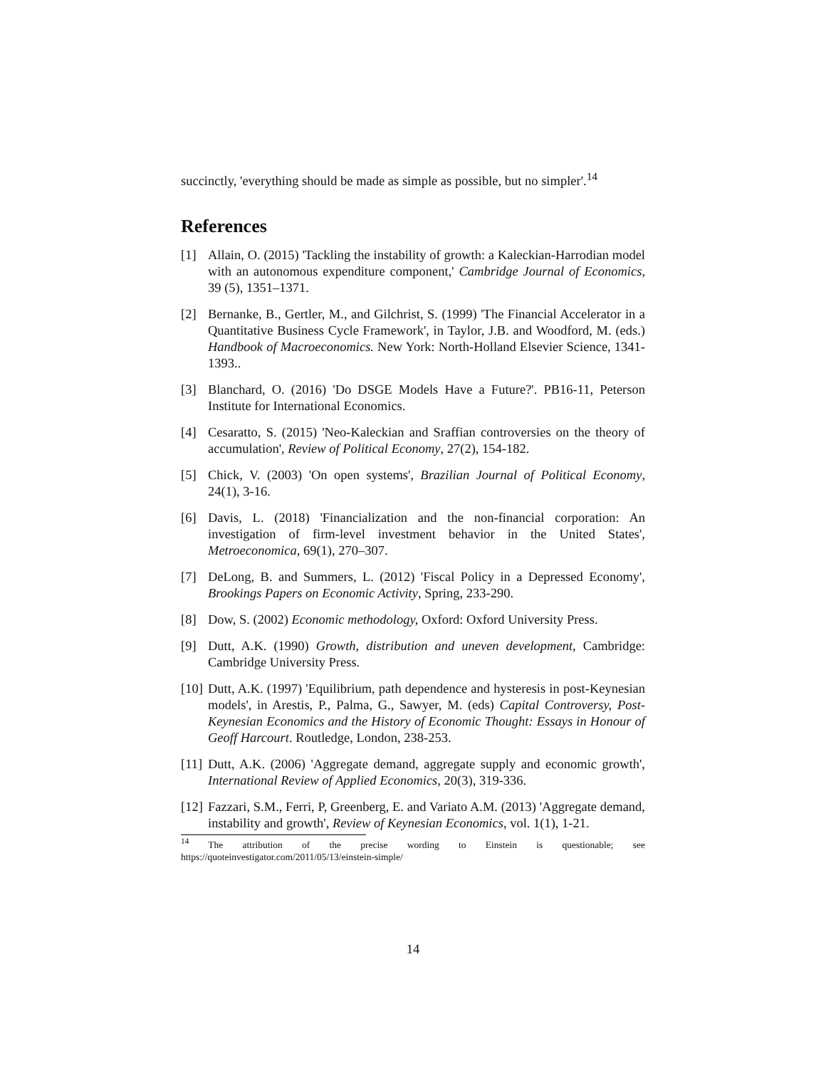succinctly, 'everything should be made as simple as possible, but no simpler'.<sup>14</sup>
References
[1] Allain, O. (2015) 'Tackling the instability of growth: a Kaleckian-Harrodian model with an autonomous expenditure component,' Cambridge Journal of Economics, 39 (5), 1351–1371.
[2] Bernanke, B., Gertler, M., and Gilchrist, S. (1999) 'The Financial Accelerator in a Quantitative Business Cycle Framework', in Taylor, J.B. and Woodford, M. (eds.) Handbook of Macroeconomics. New York: North-Holland Elsevier Science, 1341-1393..
[3] Blanchard, O. (2016) 'Do DSGE Models Have a Future?'. PB16-11, Peterson Institute for International Economics.
[4] Cesaratto, S. (2015) 'Neo-Kaleckian and Sraffian controversies on the theory of accumulation', Review of Political Economy, 27(2), 154-182.
[5] Chick, V. (2003) 'On open systems', Brazilian Journal of Political Economy, 24(1), 3-16.
[6] Davis, L. (2018) 'Financialization and the non-financial corporation: An investigation of firm-level investment behavior in the United States', Metroeconomica, 69(1), 270–307.
[7] DeLong, B. and Summers, L. (2012) 'Fiscal Policy in a Depressed Economy', Brookings Papers on Economic Activity, Spring, 233-290.
[8] Dow, S. (2002) Economic methodology, Oxford: Oxford University Press.
[9] Dutt, A.K. (1990) Growth, distribution and uneven development, Cambridge: Cambridge University Press.
[10] Dutt, A.K. (1997) 'Equilibrium, path dependence and hysteresis in post-Keynesian models', in Arestis, P., Palma, G., Sawyer, M. (eds) Capital Controversy, Post-Keynesian Economics and the History of Economic Thought: Essays in Honour of Geoff Harcourt. Routledge, London, 238-253.
[11] Dutt, A.K. (2006) 'Aggregate demand, aggregate supply and economic growth', International Review of Applied Economics, 20(3), 319-336.
[12] Fazzari, S.M., Ferri, P, Greenberg, E. and Variato A.M. (2013) 'Aggregate demand, instability and growth', Review of Keynesian Economics, vol. 1(1), 1-21.
<sup>14</sup> The attribution of the precise wording to Einstein is questionable; see https://quoteinvestigator.com/2011/05/13/einstein-simple/
14